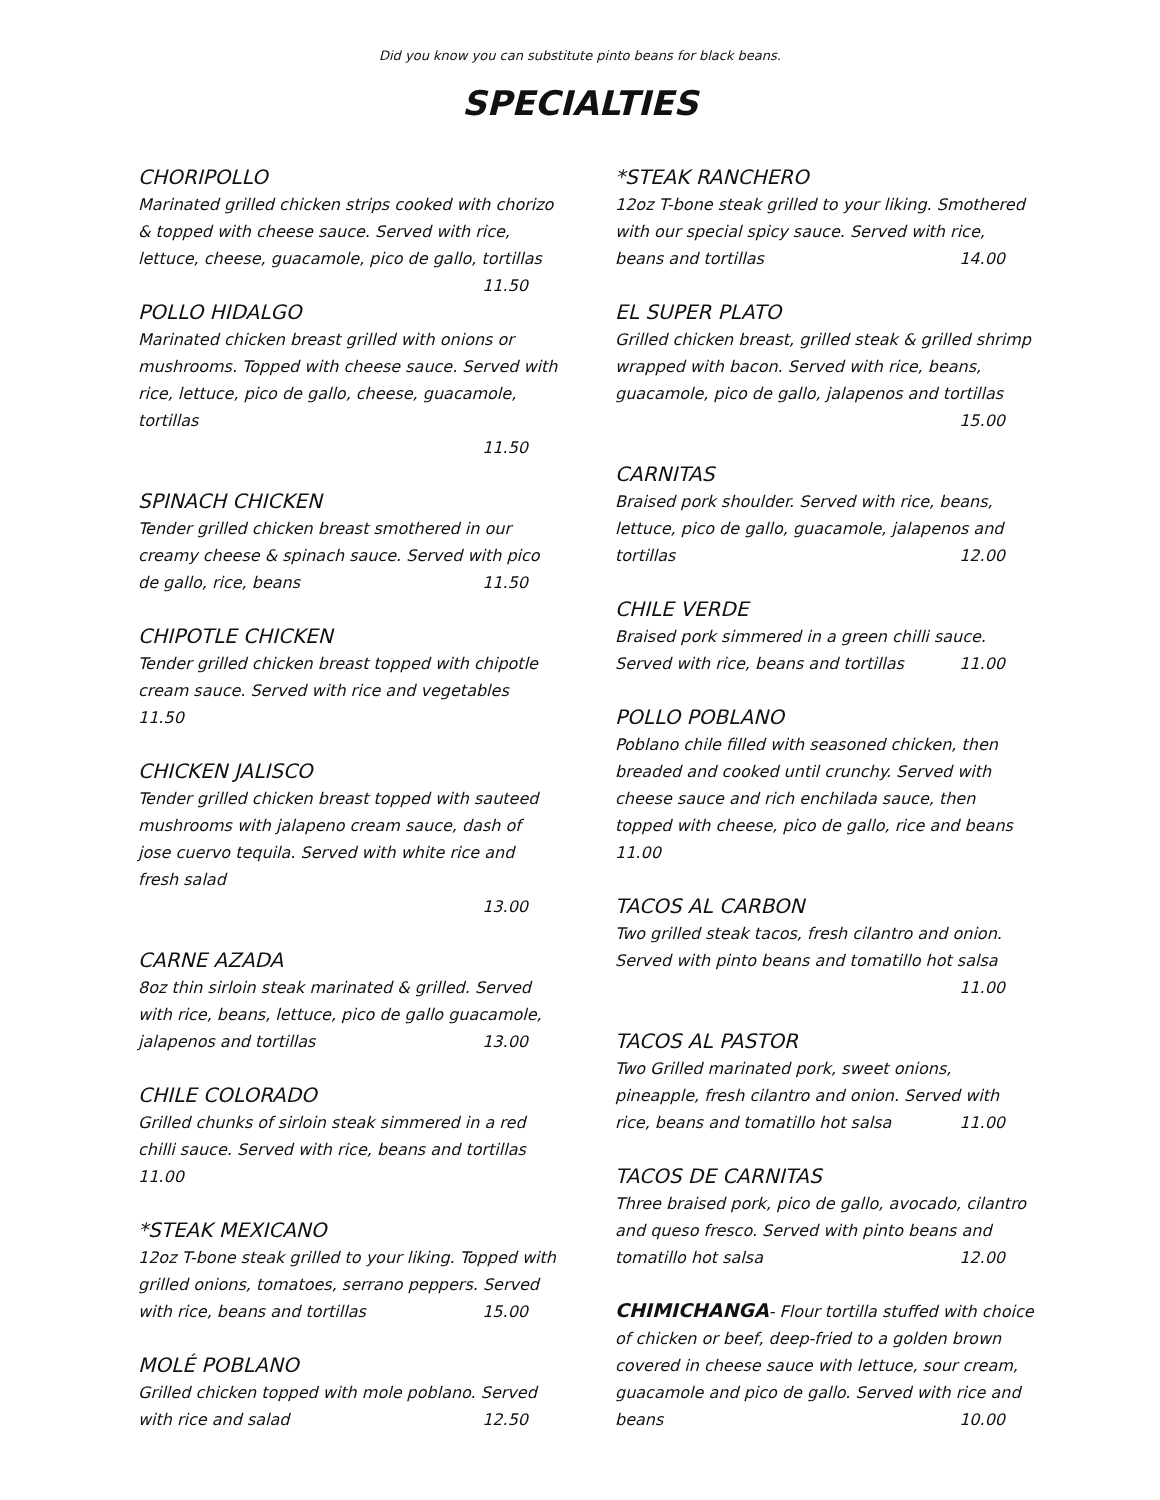Did you know you can substitute pinto beans for black beans.
SPECIALTIES
CHORIPOLLO
Marinated grilled chicken strips cooked with chorizo & topped with cheese sauce. Served with rice, lettuce, cheese, guacamole, pico de gallo, tortillas 11.50
POLLO HIDALGO
Marinated chicken breast grilled with onions or mushrooms. Topped with cheese sauce. Served with rice, lettuce, pico de gallo, cheese, guacamole, tortillas
11.50
SPINACH CHICKEN
Tender grilled chicken breast smothered in our creamy cheese & spinach sauce. Served with pico de gallo, rice, beans 11.50
CHIPOTLE CHICKEN
Tender grilled chicken breast topped with chipotle cream sauce. Served with rice and vegetables 11.50
CHICKEN JALISCO
Tender grilled chicken breast topped with sauteed mushrooms with jalapeno cream sauce, dash of jose cuervo tequila. Served with white rice and fresh salad
13.00
CARNE AZADA
8oz thin sirloin steak marinated & grilled. Served with rice, beans, lettuce, pico de gallo guacamole, jalapenos and tortillas 13.00
CHILE COLORADO
Grilled chunks of sirloin steak simmered in a red chilli sauce. Served with rice, beans and tortillas 11.00
*STEAK MEXICANO
12oz T-bone steak grilled to your liking. Topped with grilled onions, tomatoes, serrano peppers. Served with rice, beans and tortillas 15.00
MOLÉ POBLANO
Grilled chicken topped with mole poblano. Served with rice and salad 12.50
*STEAK RANCHERO
12oz T-bone steak grilled to your liking. Smothered with our special spicy sauce. Served with rice, beans and tortillas 14.00
EL SUPER PLATO
Grilled chicken breast, grilled steak & grilled shrimp wrapped with bacon. Served with rice, beans, guacamole, pico de gallo, jalapenos and tortillas
15.00
CARNITAS
Braised pork shoulder. Served with rice, beans, lettuce, pico de gallo, guacamole, jalapenos and tortillas 12.00
CHILE VERDE
Braised pork simmered in a green chilli sauce. Served with rice, beans and tortillas 11.00
POLLO POBLANO
Poblano chile filled with seasoned chicken, then breaded and cooked until crunchy. Served with cheese sauce and rich enchilada sauce, then topped with cheese, pico de gallo, rice and beans
11.00
TACOS AL CARBON
Two grilled steak tacos, fresh cilantro and onion. Served with pinto beans and tomatillo hot salsa
11.00
TACOS AL PASTOR
Two Grilled marinated pork, sweet onions, pineapple, fresh cilantro and onion. Served with rice, beans and tomatillo hot salsa 11.00
TACOS DE CARNITAS
Three braised pork, pico de gallo, avocado, cilantro and queso fresco. Served with pinto beans and tomatillo hot salsa 12.00
CHIMICHANGA- Flour tortilla stuffed with choice of chicken or beef, deep-fried to a golden brown covered in cheese sauce with lettuce, sour cream, guacamole and pico de gallo. Served with rice and beans 10.00